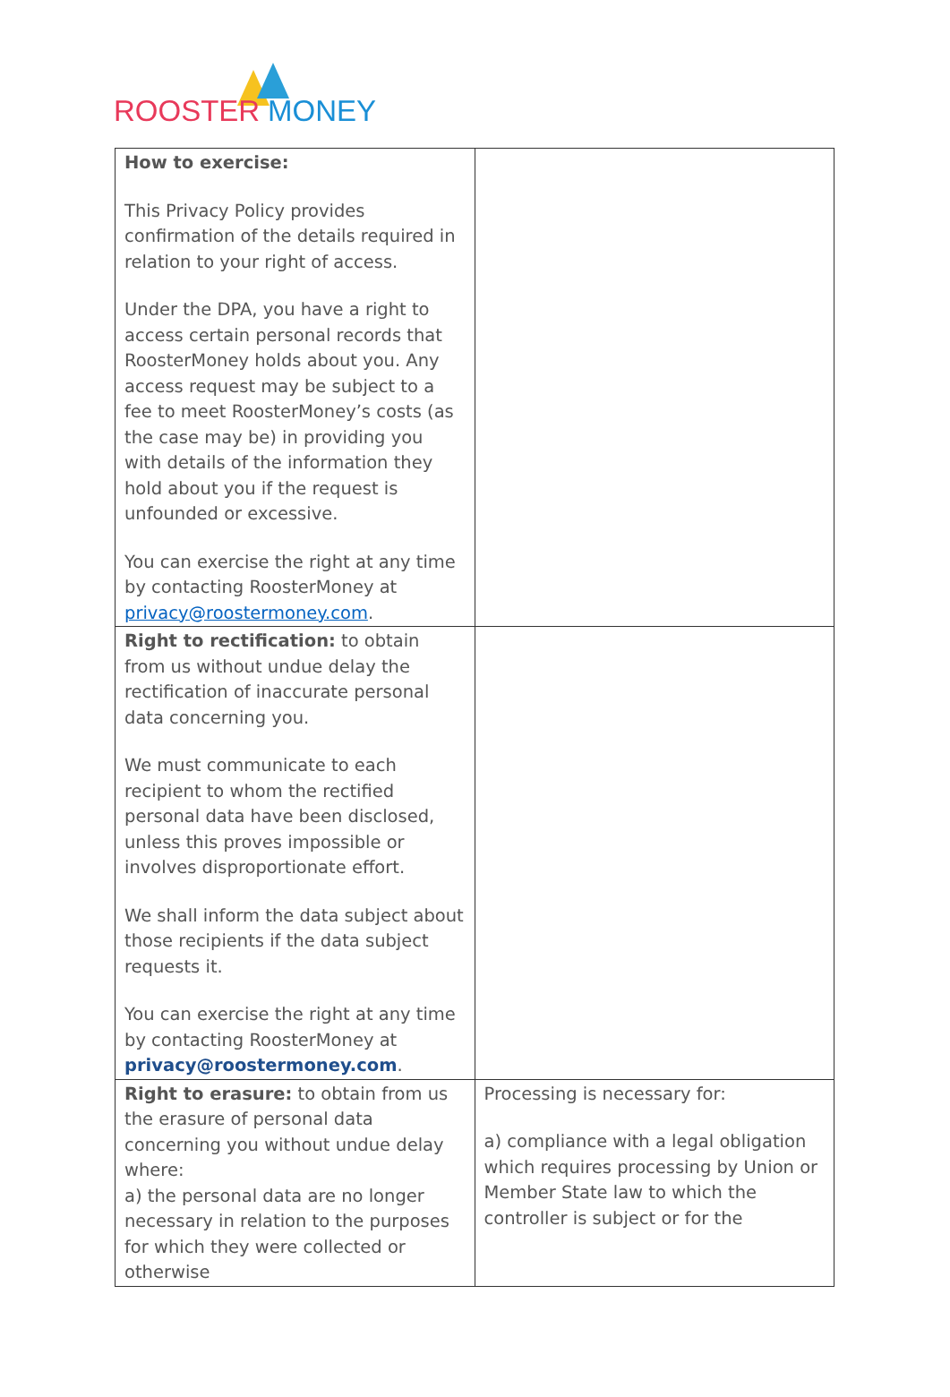ROOSTER MONEY
| How to exercise: This Privacy Policy provides confirmation of the details required in relation to your right of access. Under the DPA, you have a right to access certain personal records that RoosterMoney holds about you. Any access request may be subject to a fee to meet RoosterMoney’s costs (as the case may be) in providing you with details of the information they hold about you if the request is unfounded or excessive. You can exercise the right at any time by contacting RoosterMoney at privacy@roostermoney.com . | |
| Right to rectification: to obtain from us without undue delay the rectification of inaccurate personal data concerning you. We must communicate to each recipient to whom the rectified personal data have been disclosed, unless this proves impossible or involves disproportionate effort. We shall inform the data subject about those recipients if the data subject requests it. You can exercise the right at any time by contacting RoosterMoney at privacy@roostermoney.com . | |
| Right to erasure: to obtain from us the erasure of personal data concerning you without undue delay where: a) the personal data are no longer necessary in relation to the purposes for which they were collected or otherwise | Processing is necessary for: a) compliance with a legal obligation which requires processing by Union or Member State law to which the controller is subject or for the |